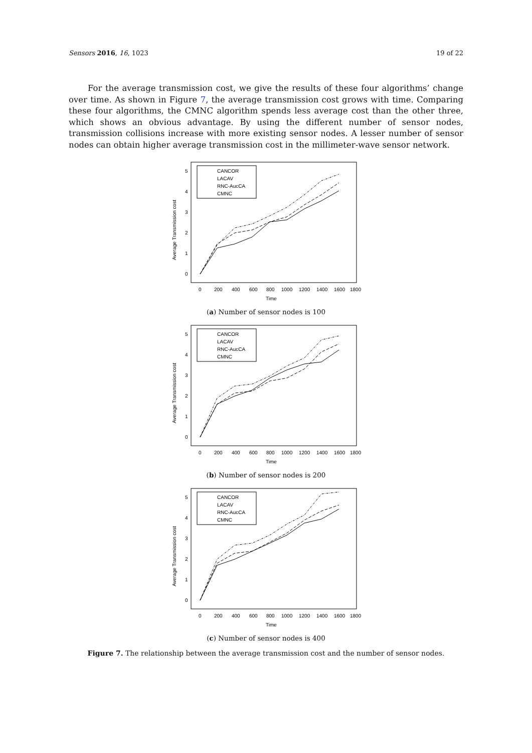Sensors 2016, 16, 1023 19 of 22
For the average transmission cost, we give the results of these four algorithms’ change over time. As shown in Figure 7, the average transmission cost grows with time. Comparing these four algorithms, the CMNC algorithm spends less average cost than the other three, which shows an obvious advantage. By using the different number of sensor nodes, transmission collisions increase with more existing sensor nodes. A lesser number of sensor nodes can obtain higher average transmission cost in the millimeter-wave sensor network.
Average Transmission cost
0
1
2
3
4
5
0
200
400
600
800
1000
1200
1400
1600
1800
Time
CANCOR
LACAV
RNC-AucCA
CMNC
(a) Number of sensor nodes is 100
Average Transmission cost
0
1
2
3
4
5
0
200
400
600
800
1000
1200
1400
1600
1800
Time
CANCOR
LACAV
RNC-AucCA
CMNC
(b) Number of sensor nodes is 200
Average Transmission cost
0
1
2
3
4
5
0
200
400
600
800
1000
1200
1400
1600
1800
Time
CANCOR
LACAV
RNC-AucCA
CMNC
(c) Number of sensor nodes is 400
Figure 7. The relationship between the average transmission cost and the number of sensor nodes.